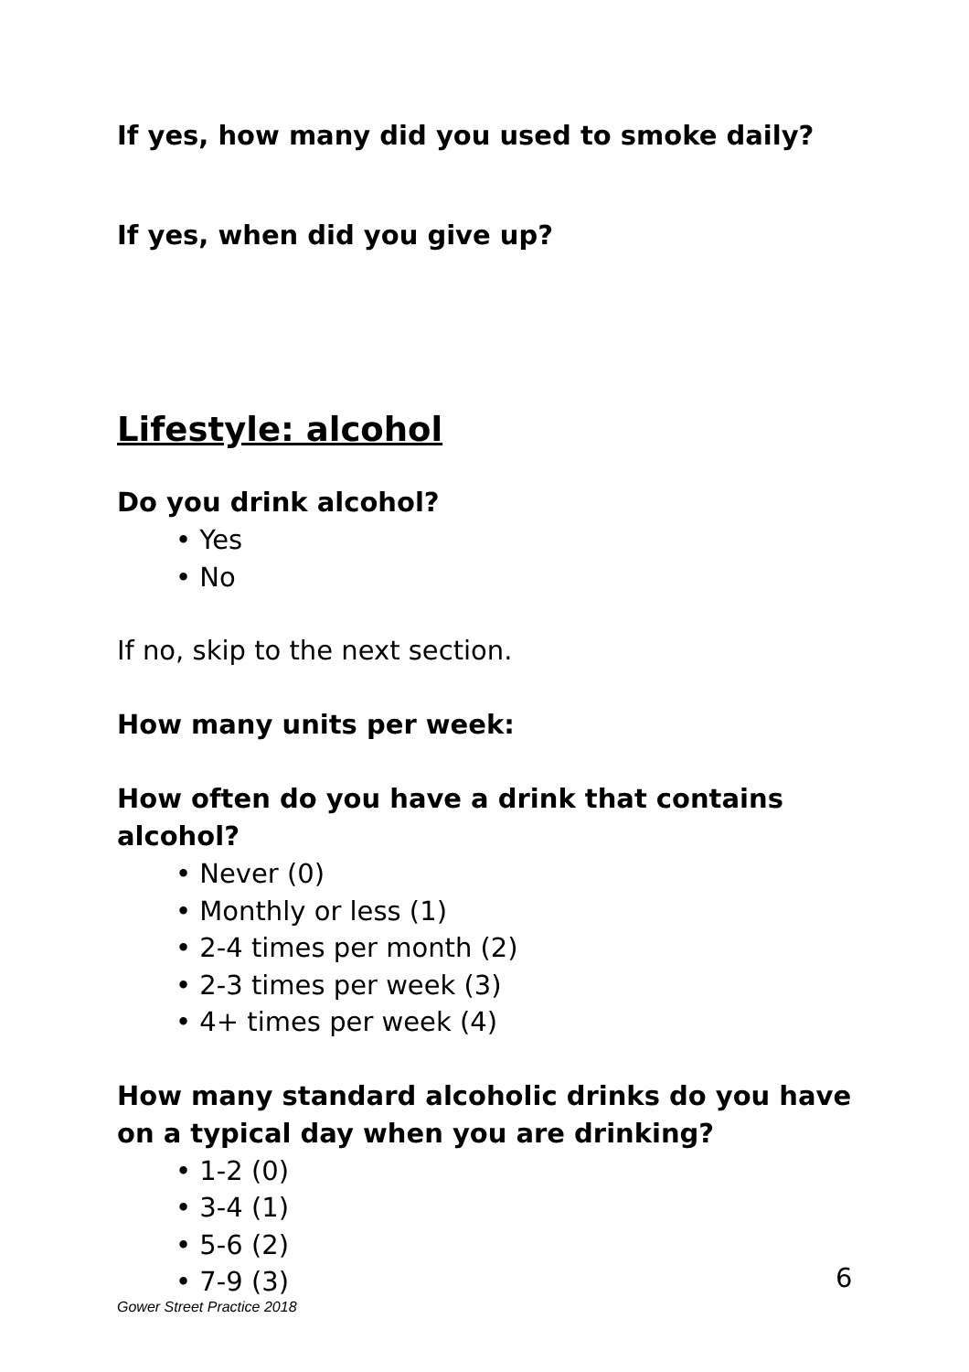If yes, how many did you used to smoke daily?
If yes, when did you give up?
Lifestyle: alcohol
Do you drink alcohol?
• Yes
• No
If no, skip to the next section.
How many units per week:
How often do you have a drink that contains alcohol?
• Never (0)
• Monthly or less (1)
• 2-4 times per month (2)
• 2-3 times per week (3)
• 4+ times per week (4)
How many standard alcoholic drinks do you have on a typical day when you are drinking?
• 1-2 (0)
• 3-4 (1)
• 5-6 (2)
• 7-9 (3)
6
Gower Street Practice 2018